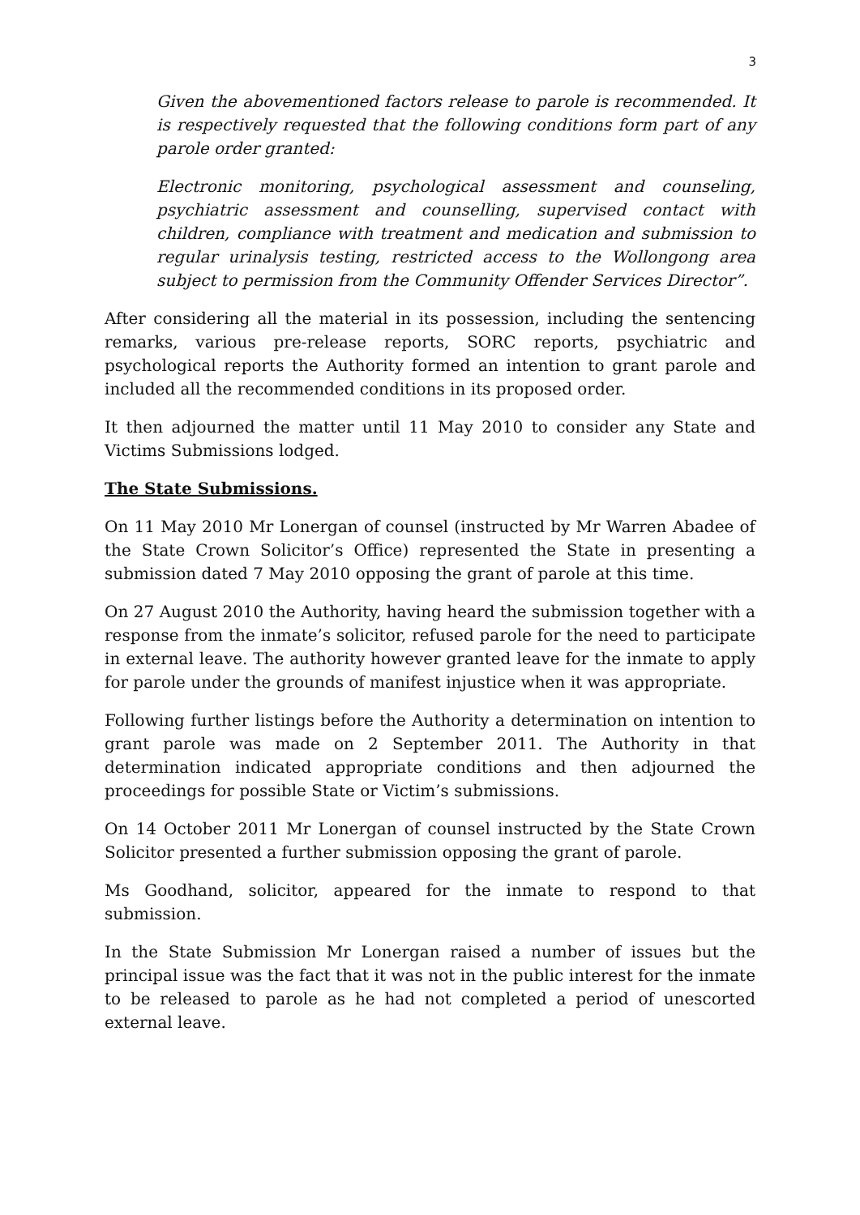3
Given the abovementioned factors release to parole is recommended. It is respectively requested that the following conditions form part of any parole order granted:
Electronic monitoring, psychological assessment and counseling, psychiatric assessment and counselling, supervised contact with children, compliance with treatment and medication and submission to regular urinalysis testing, restricted access to the Wollongong area subject to permission from the Community Offender Services Director”.
After considering all the material in its possession, including the sentencing remarks, various pre-release reports, SORC reports, psychiatric and psychological reports the Authority formed an intention to grant parole and included all the recommended conditions in its proposed order.
It then adjourned the matter until 11 May 2010 to consider any State and Victims Submissions lodged.
The State Submissions.
On 11 May 2010 Mr Lonergan of counsel (instructed by Mr Warren Abadee of the State Crown Solicitor’s Office) represented the State in presenting a submission dated 7 May 2010 opposing the grant of parole at this time.
On 27 August 2010 the Authority, having heard the submission together with a response from the inmate’s solicitor, refused parole for the need to participate in external leave. The authority however granted leave for the inmate to apply for parole under the grounds of manifest injustice when it was appropriate.
Following further listings before the Authority a determination on intention to grant parole was made on 2 September 2011. The Authority in that determination indicated appropriate conditions and then adjourned the proceedings for possible State or Victim’s submissions.
On 14 October 2011 Mr Lonergan of counsel instructed by the State Crown Solicitor presented a further submission opposing the grant of parole.
Ms Goodhand, solicitor, appeared for the inmate to respond to that submission.
In the State Submission Mr Lonergan raised a number of issues but the principal issue was the fact that it was not in the public interest for the inmate to be released to parole as he had not completed a period of unescorted external leave.